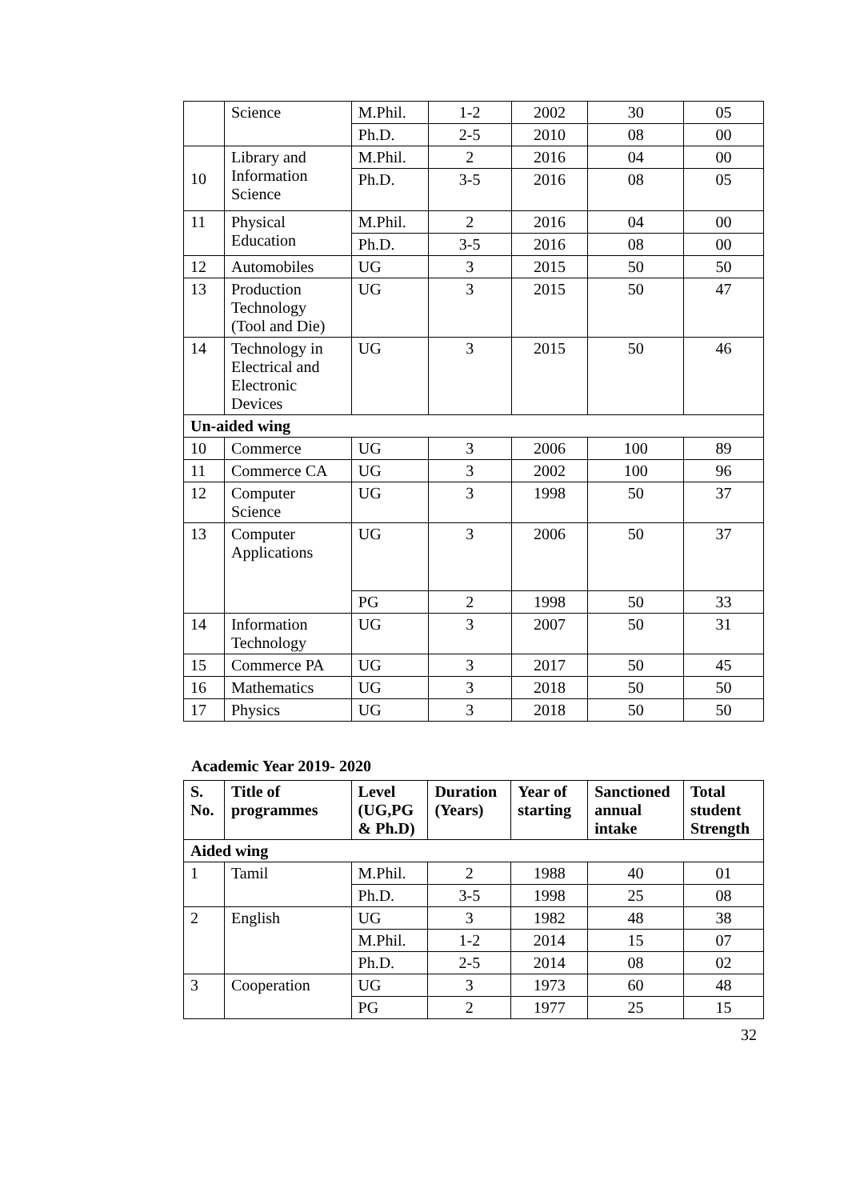| | Science | M.Phil. | 1-2 | 2002 | 30 | 05 |
| | | Ph.D. | 2-5 | 2010 | 08 | 00 |
| 10 | Library and Information Science | M.Phil. | 2 | 2016 | 04 | 00 |
| | | Ph.D. | 3-5 | 2016 | 08 | 05 |
| 11 | Physical Education | M.Phil. | 2 | 2016 | 04 | 00 |
| | | Ph.D. | 3-5 | 2016 | 08 | 00 |
| 12 | Automobiles | UG | 3 | 2015 | 50 | 50 |
| 13 | Production Technology (Tool and Die) | UG | 3 | 2015 | 50 | 47 |
| 14 | Technology in Electrical and Electronic Devices | UG | 3 | 2015 | 50 | 46 |
| Un-aided wing | | | | | | |
| 10 | Commerce | UG | 3 | 2006 | 100 | 89 |
| 11 | Commerce CA | UG | 3 | 2002 | 100 | 96 |
| 12 | Computer Science | UG | 3 | 1998 | 50 | 37 |
| 13 | Computer Applications | UG | 3 | 2006 | 50 | 37 |
| | | PG | 2 | 1998 | 50 | 33 |
| 14 | Information Technology | UG | 3 | 2007 | 50 | 31 |
| 15 | Commerce PA | UG | 3 | 2017 | 50 | 45 |
| 16 | Mathematics | UG | 3 | 2018 | 50 | 50 |
| 17 | Physics | UG | 3 | 2018 | 50 | 50 |
Academic Year 2019- 2020
| S. No. | Title of programmes | Level (UG,PG & Ph.D) | Duration (Years) | Year of starting | Sanctioned annual intake | Total student Strength |
| --- | --- | --- | --- | --- | --- | --- |
| Aided wing | | | | | | |
| 1 | Tamil | M.Phil. | 2 | 1988 | 40 | 01 |
| | | Ph.D. | 3-5 | 1998 | 25 | 08 |
| 2 | English | UG | 3 | 1982 | 48 | 38 |
| | | M.Phil. | 1-2 | 2014 | 15 | 07 |
| | | Ph.D. | 2-5 | 2014 | 08 | 02 |
| 3 | Cooperation | UG | 3 | 1973 | 60 | 48 |
| | | PG | 2 | 1977 | 25 | 15 |
32